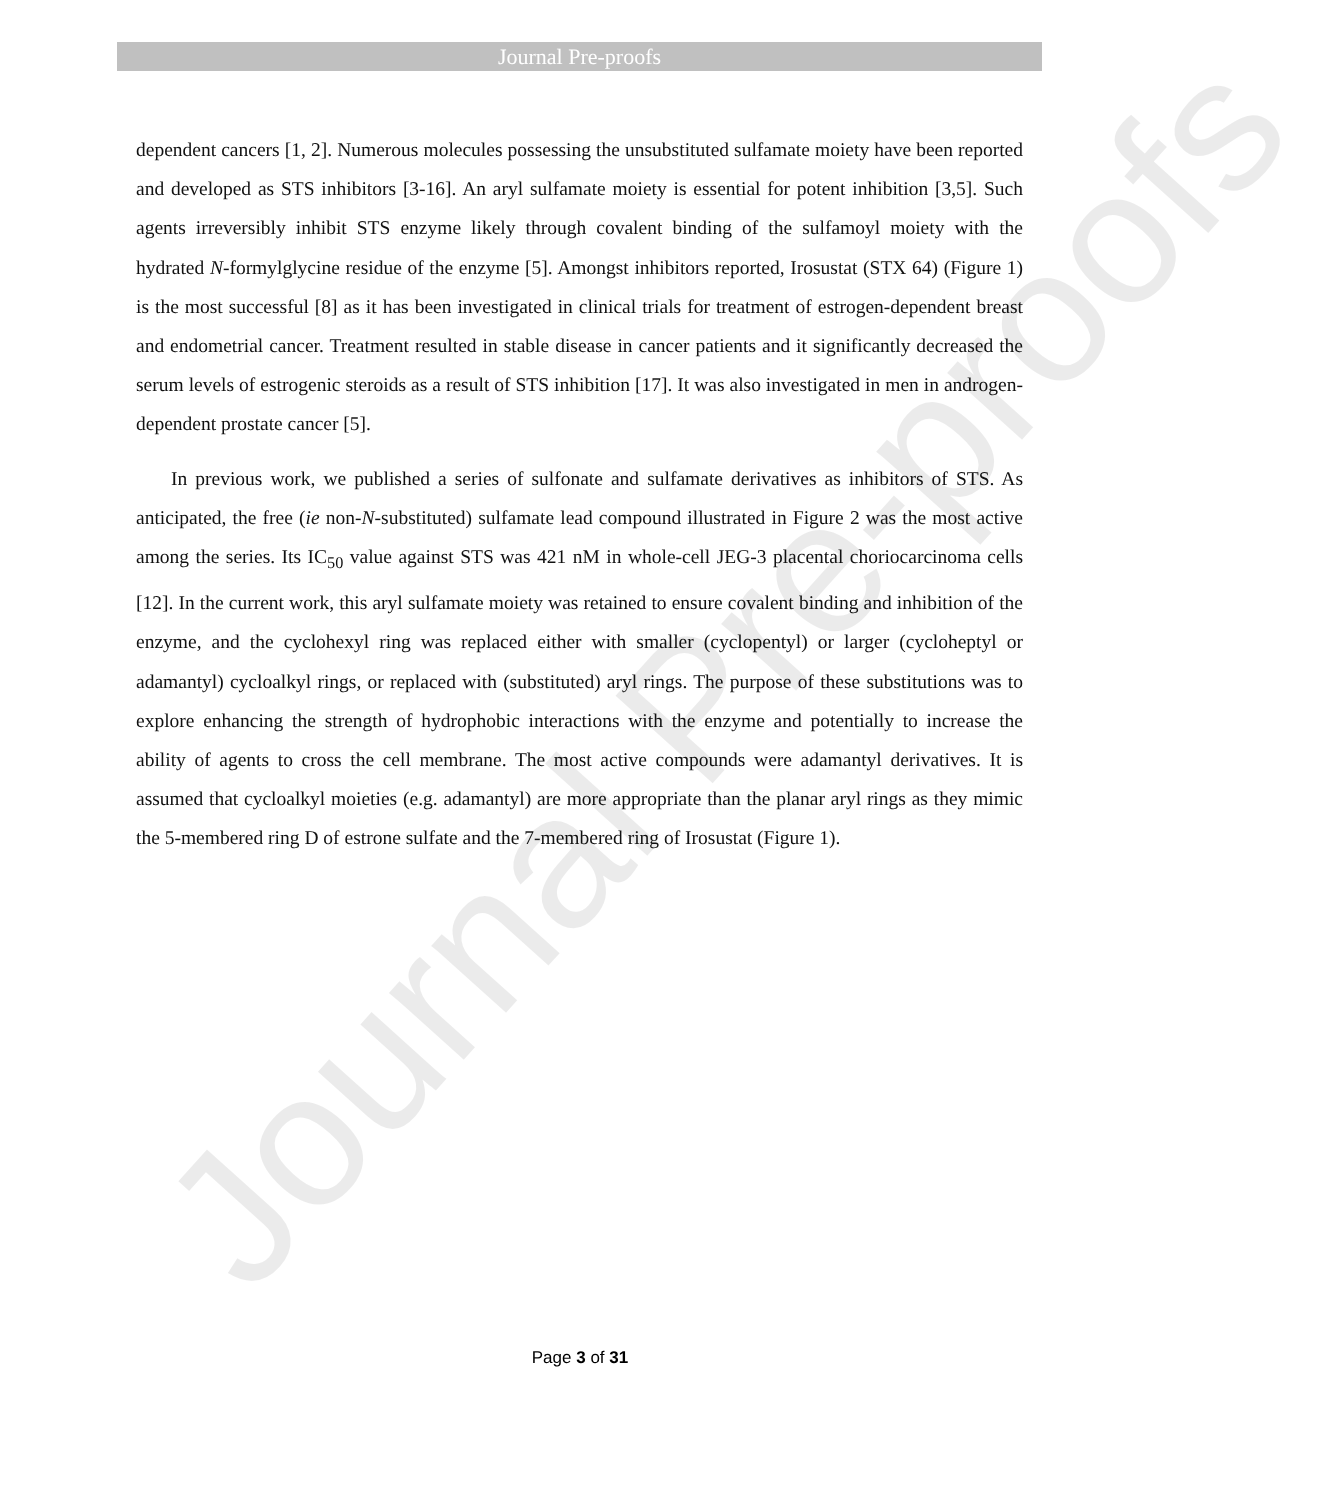Journal Pre-proofs
Journal Pre-proofs
dependent cancers [1, 2]. Numerous molecules possessing the unsubstituted sulfamate moiety have been reported and developed as STS inhibitors [3-16]. An aryl sulfamate moiety is essential for potent inhibition [3,5]. Such agents irreversibly inhibit STS enzyme likely through covalent binding of the sulfamoyl moiety with the hydrated N-formylglycine residue of the enzyme [5]. Amongst inhibitors reported, Irosustat (STX 64) (Figure 1) is the most successful [8] as it has been investigated in clinical trials for treatment of estrogen-dependent breast and endometrial cancer. Treatment resulted in stable disease in cancer patients and it significantly decreased the serum levels of estrogenic steroids as a result of STS inhibition [17]. It was also investigated in men in androgen-dependent prostate cancer [5].
In previous work, we published a series of sulfonate and sulfamate derivatives as inhibitors of STS. As anticipated, the free (ie non-N-substituted) sulfamate lead compound illustrated in Figure 2 was the most active among the series. Its IC<sub>50</sub> value against STS was 421 nM in whole-cell JEG-3 placental choriocarcinoma cells [12]. In the current work, this aryl sulfamate moiety was retained to ensure covalent binding and inhibition of the enzyme, and the cyclohexyl ring was replaced either with smaller (cyclopentyl) or larger (cycloheptyl or adamantyl) cycloalkyl rings, or replaced with (substituted) aryl rings. The purpose of these substitutions was to explore enhancing the strength of hydrophobic interactions with the enzyme and potentially to increase the ability of agents to cross the cell membrane. The most active compounds were adamantyl derivatives. It is assumed that cycloalkyl moieties (e.g. adamantyl) are more appropriate than the planar aryl rings as they mimic the 5-membered ring D of estrone sulfate and the 7-membered ring of Irosustat (Figure 1).
Page 3 of 31